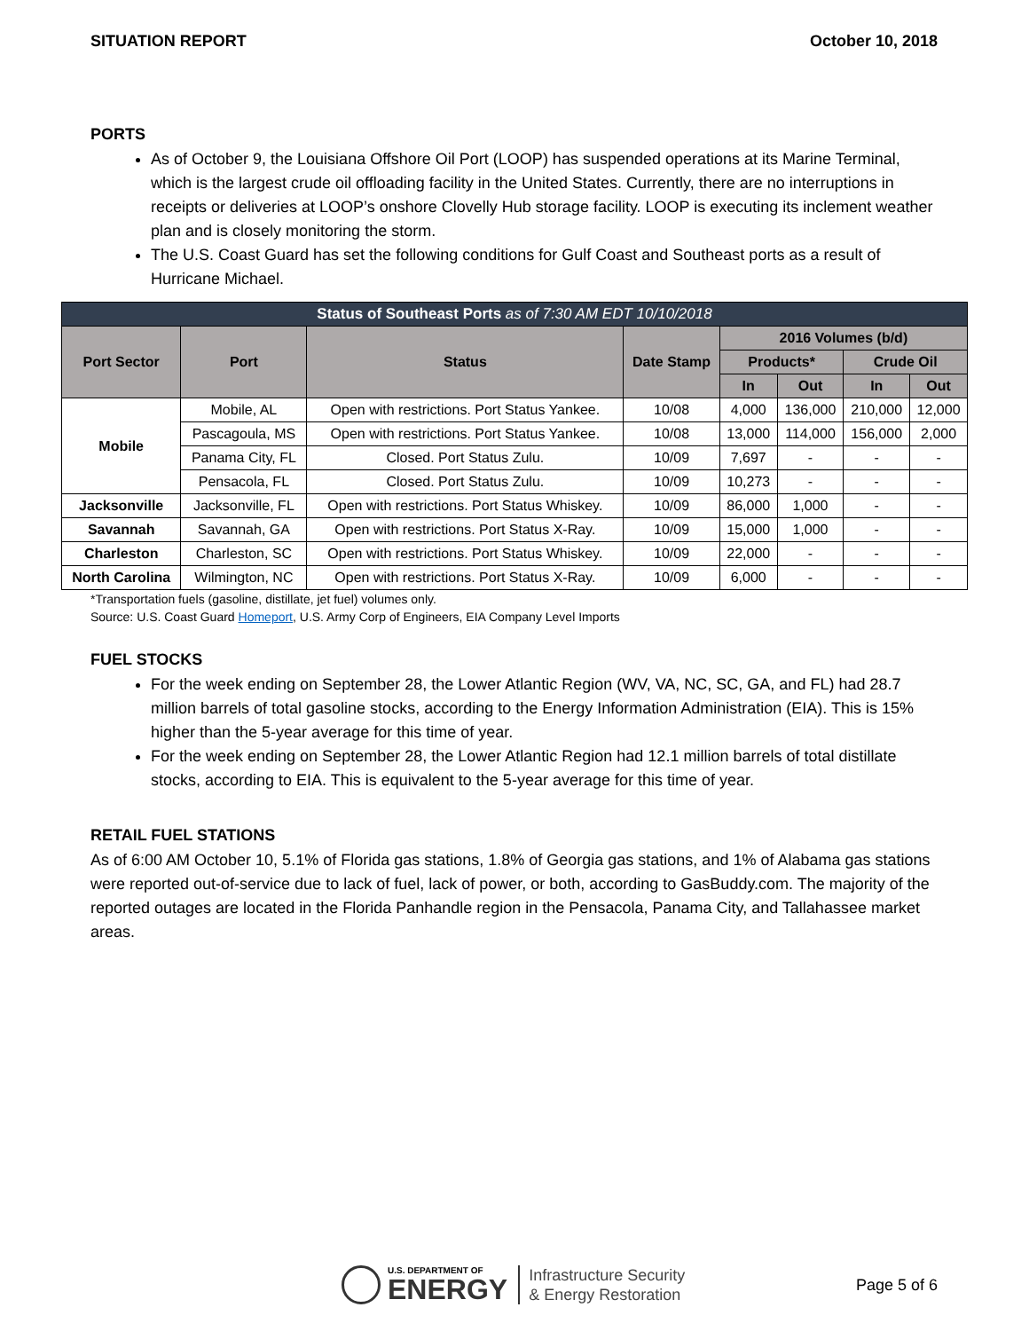SITUATION REPORT October 10, 2018
PORTS
As of October 9, the Louisiana Offshore Oil Port (LOOP) has suspended operations at its Marine Terminal, which is the largest crude oil offloading facility in the United States. Currently, there are no interruptions in receipts or deliveries at LOOP’s onshore Clovelly Hub storage facility. LOOP is executing its inclement weather plan and is closely monitoring the storm.
The U.S. Coast Guard has set the following conditions for Gulf Coast and Southeast ports as a result of Hurricane Michael.
| Status of Southeast Ports as of 7:30 AM EDT 10/10/2018 | | | | | | | |
| --- | --- | --- | --- | --- | --- | --- | --- |
| Port Sector | Port | Status | Date Stamp | 2016 Volumes (b/d) | | | |
| | | | | Products* | | Crude Oil | |
| | | | | In | Out | In | Out |
| Mobile | Mobile, AL | Open with restrictions. Port Status Yankee. | 10/08 | 4,000 | 136,000 | 210,000 | 12,000 |
| | Pascagoula, MS | Open with restrictions. Port Status Yankee. | 10/08 | 13,000 | 114,000 | 156,000 | 2,000 |
| | Panama City, FL | Closed. Port Status Zulu. | 10/09 | 7,697 | - | - | - |
| | Pensacola, FL | Closed. Port Status Zulu. | 10/09 | 10,273 | - | - | - |
| Jacksonville | Jacksonville, FL | Open with restrictions. Port Status Whiskey. | 10/09 | 86,000 | 1,000 | - | - |
| Savannah | Savannah, GA | Open with restrictions. Port Status X-Ray. | 10/09 | 15,000 | 1,000 | - | - |
| Charleston | Charleston, SC | Open with restrictions. Port Status Whiskey. | 10/09 | 22,000 | - | - | - |
| North Carolina | Wilmington, NC | Open with restrictions. Port Status X-Ray. | 10/09 | 6,000 | - | - | - |
*Transportation fuels (gasoline, distillate, jet fuel) volumes only.
Source: U.S. Coast Guard Homeport, U.S. Army Corp of Engineers, EIA Company Level Imports
FUEL STOCKS
For the week ending on September 28, the Lower Atlantic Region (WV, VA, NC, SC, GA, and FL) had 28.7 million barrels of total gasoline stocks, according to the Energy Information Administration (EIA). This is 15% higher than the 5-year average for this time of year.
For the week ending on September 28, the Lower Atlantic Region had 12.1 million barrels of total distillate stocks, according to EIA. This is equivalent to the 5-year average for this time of year.
RETAIL FUEL STATIONS
As of 6:00 AM October 10, 5.1% of Florida gas stations, 1.8% of Georgia gas stations, and 1% of Alabama gas stations were reported out-of-service due to lack of fuel, lack of power, or both, according to GasBuddy.com. The majority of the reported outages are located in the Florida Panhandle region in the Pensacola, Panama City, and Tallahassee market areas.
U.S. DEPARTMENT OF
ENERGY
Infrastructure Security
& Energy Restoration
Page 5 of 6